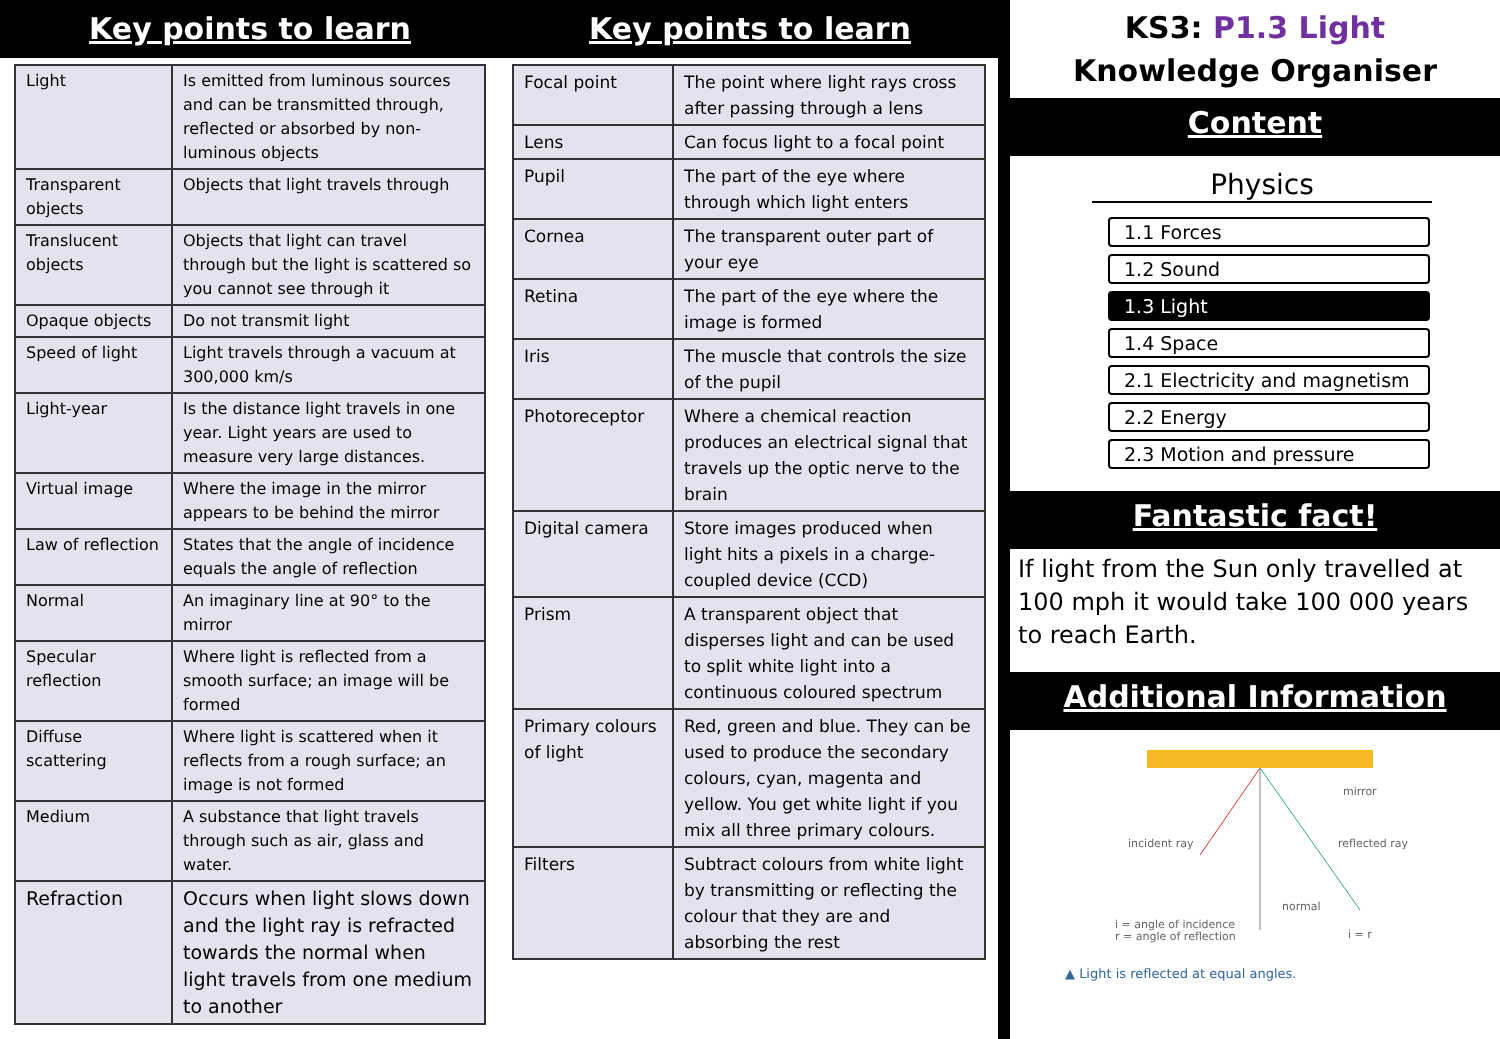Key points to learn
| Light | Is emitted from luminous sources and can be transmitted through, reflected or absorbed by non-luminous objects |
| Transparent objects | Objects that light travels through |
| Translucent objects | Objects that light can travel through but the light is scattered so you cannot see through it |
| Opaque objects | Do not transmit light |
| Speed of light | Light travels through a vacuum at 300,000 km/s |
| Light-year | Is the distance light travels in one year. Light years are used to measure very large distances. |
| Virtual image | Where the image in the mirror appears to be behind the mirror |
| Law of reflection | States that the angle of incidence equals the angle of reflection |
| Normal | An imaginary line at 90° to the mirror |
| Specular reflection | Where light is reflected from a smooth surface; an image will be formed |
| Diffuse scattering | Where light is scattered when it reflects from a rough surface; an image is not formed |
| Medium | A substance that light travels through such as air, glass and water. |
| Refraction | Occurs when light slows down and the light ray is refracted towards the normal when light travels from one medium to another |
Key points to learn
| Focal point | The point where light rays cross after passing through a lens |
| Lens | Can focus light to a focal point |
| Pupil | The part of the eye where through which light enters |
| Cornea | The transparent outer part of your eye |
| Retina | The part of the eye where the image is formed |
| Iris | The muscle that controls the size of the pupil |
| Photoreceptor | Where a chemical reaction produces an electrical signal that travels up the optic nerve to the brain |
| Digital camera | Store images produced when light hits a pixels in a charge-coupled device (CCD) |
| Prism | A transparent object that disperses light and can be used to split white light into a continuous coloured spectrum |
| Primary colours of light | Red, green and blue. They can be used to produce the secondary colours, cyan, magenta and yellow. You get white light if you mix all three primary colours. |
| Filters | Subtract colours from white light by transmitting or reflecting the colour that they are and absorbing the rest |
KS3: P1.3 Light
Knowledge Organiser
Content
Physics
1.1 Forces
1.2 Sound
1.3 Light
1.4 Space
2.1 Electricity and magnetism
2.2 Energy
2.3 Motion and pressure
Fantastic fact!
If light from the Sun only travelled at 100 mph it would take 100 000 years to reach Earth.
Additional Information
mirror
incident ray
reflected ray
normal
i = angle of incidence
r = angle of reflection
i = r
▲ Light is reflected at equal angles.